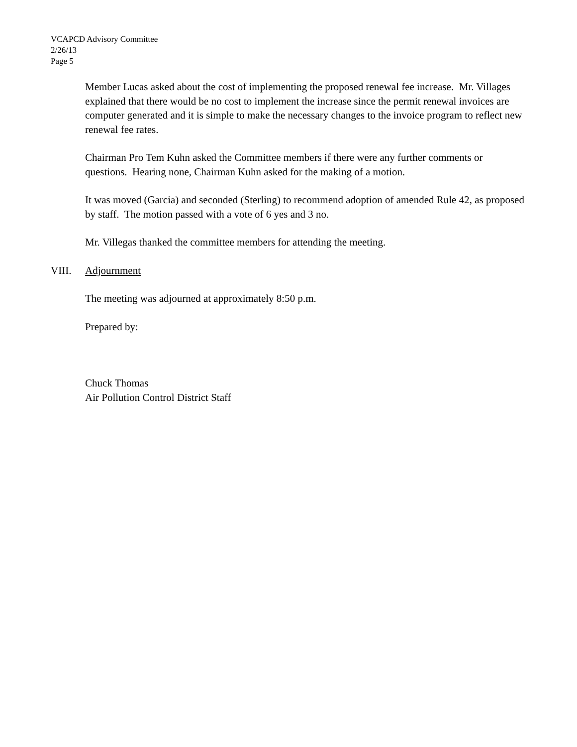VCAPCD Advisory Committee
2/26/13
Page 5
Member Lucas asked about the cost of implementing the proposed renewal fee increase. Mr. Villages explained that there would be no cost to implement the increase since the permit renewal invoices are computer generated and it is simple to make the necessary changes to the invoice program to reflect new renewal fee rates.
Chairman Pro Tem Kuhn asked the Committee members if there were any further comments or questions. Hearing none, Chairman Kuhn asked for the making of a motion.
It was moved (Garcia) and seconded (Sterling) to recommend adoption of amended Rule 42, as proposed by staff. The motion passed with a vote of 6 yes and 3 no.
Mr. Villegas thanked the committee members for attending the meeting.
VIII. Adjournment
The meeting was adjourned at approximately 8:50 p.m.
Prepared by:
Chuck Thomas
Air Pollution Control District Staff